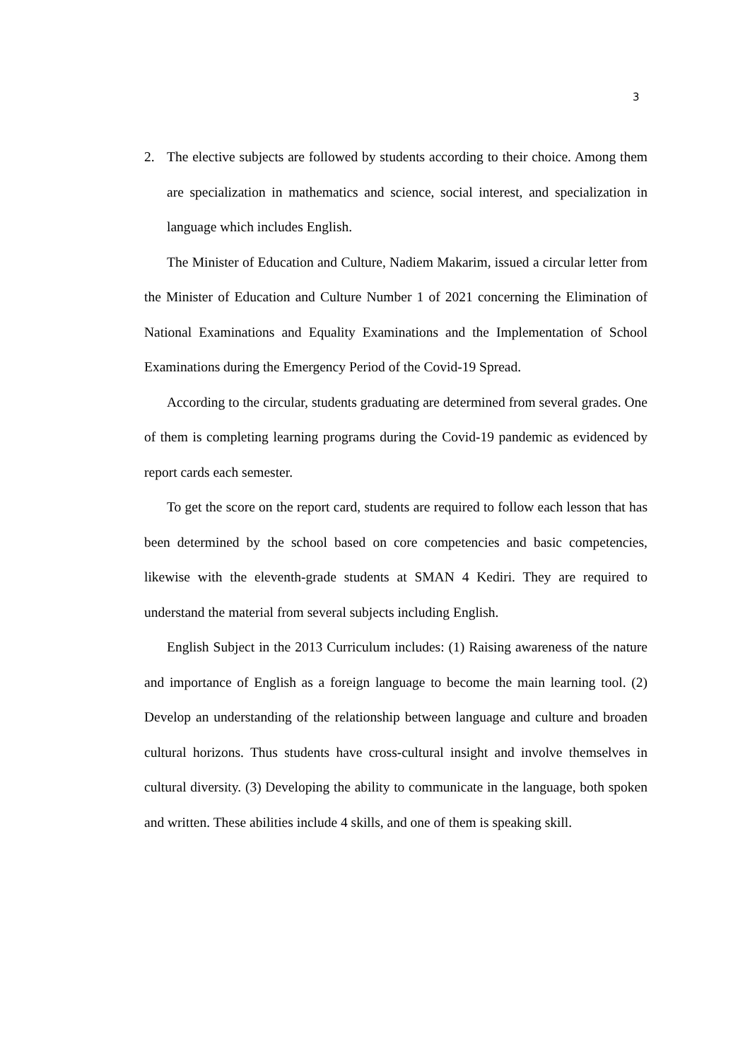3
2. The elective subjects are followed by students according to their choice. Among them are specialization in mathematics and science, social interest, and specialization in language which includes English.
The Minister of Education and Culture, Nadiem Makarim, issued a circular letter from the Minister of Education and Culture Number 1 of 2021 concerning the Elimination of National Examinations and Equality Examinations and the Implementation of School Examinations during the Emergency Period of the Covid-19 Spread.
According to the circular, students graduating are determined from several grades. One of them is completing learning programs during the Covid-19 pandemic as evidenced by report cards each semester.
To get the score on the report card, students are required to follow each lesson that has been determined by the school based on core competencies and basic competencies, likewise with the eleventh-grade students at SMAN 4 Kediri. They are required to understand the material from several subjects including English.
English Subject in the 2013 Curriculum includes: (1) Raising awareness of the nature and importance of English as a foreign language to become the main learning tool. (2) Develop an understanding of the relationship between language and culture and broaden cultural horizons. Thus students have cross-cultural insight and involve themselves in cultural diversity. (3) Developing the ability to communicate in the language, both spoken and written. These abilities include 4 skills, and one of them is speaking skill.